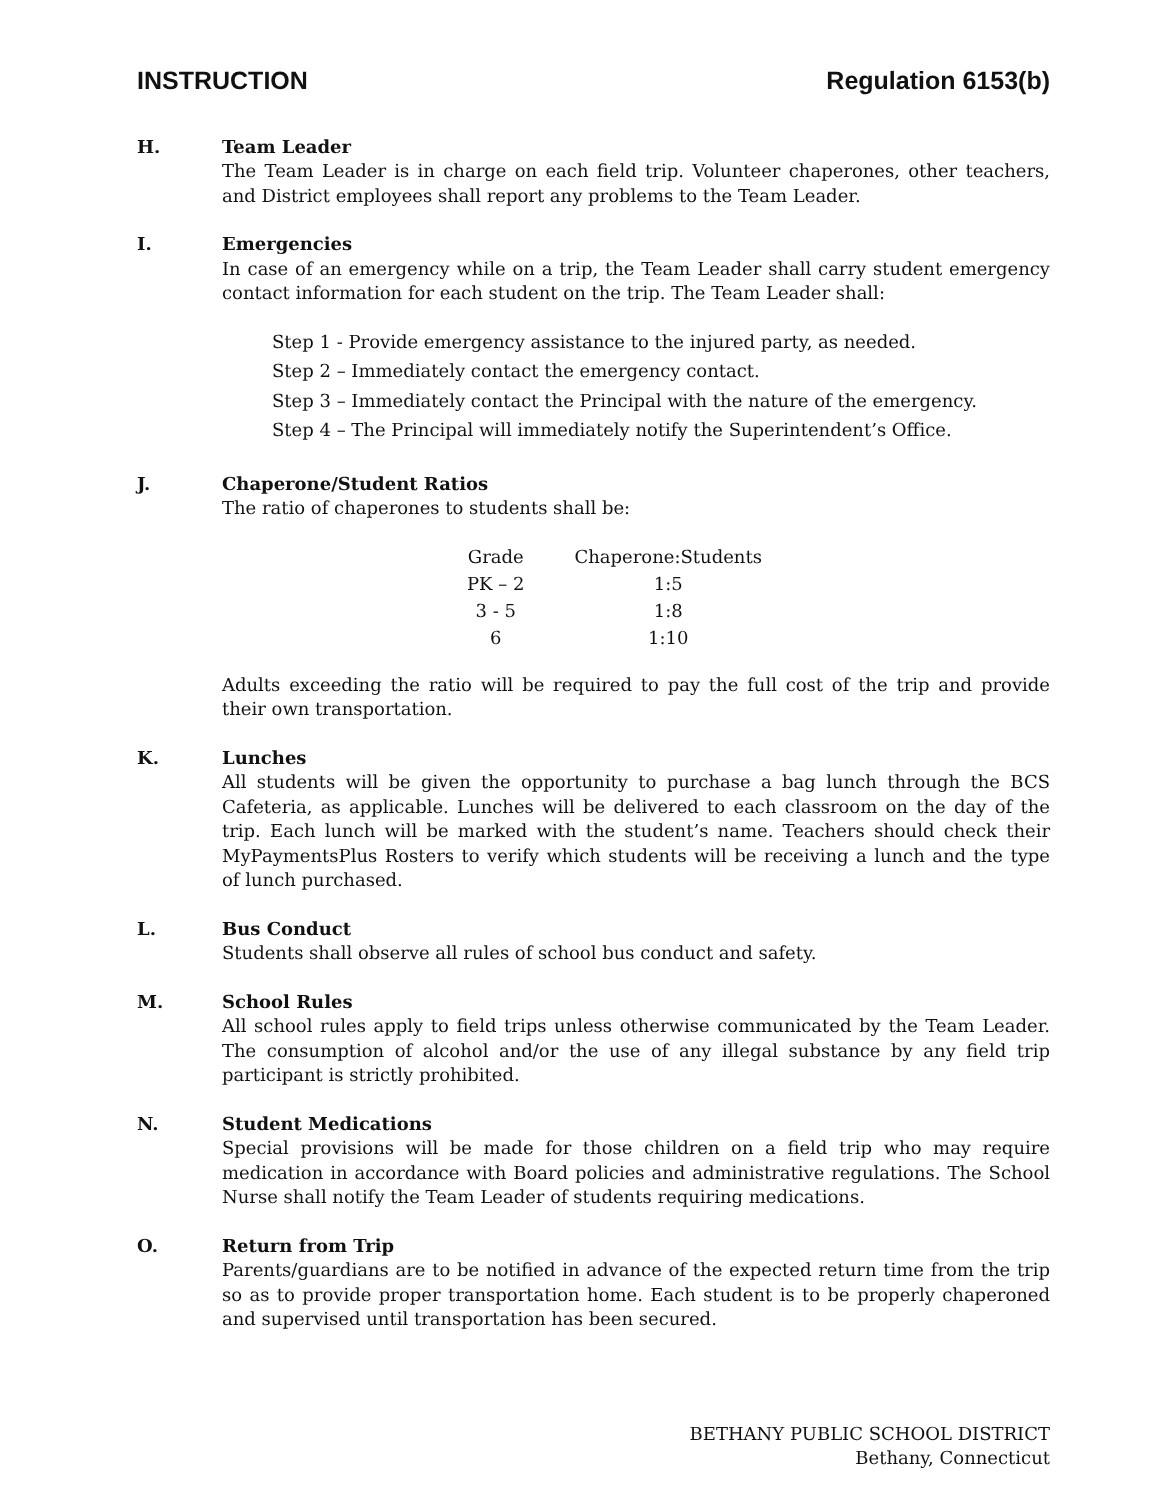INSTRUCTION Regulation 6153(b)
H. Team Leader
The Team Leader is in charge on each field trip. Volunteer chaperones, other teachers, and District employees shall report any problems to the Team Leader.
I. Emergencies
In case of an emergency while on a trip, the Team Leader shall carry student emergency contact information for each student on the trip. The Team Leader shall:
Step 1 - Provide emergency assistance to the injured party, as needed.
Step 2 – Immediately contact the emergency contact.
Step 3 – Immediately contact the Principal with the nature of the emergency.
Step 4 – The Principal will immediately notify the Superintendent’s Office.
J. Chaperone/Student Ratios
The ratio of chaperones to students shall be:
| Grade | Chaperone:Students |
| --- | --- |
| PK – 2 | 1:5 |
| 3 - 5 | 1:8 |
| 6 | 1:10 |
Adults exceeding the ratio will be required to pay the full cost of the trip and provide their own transportation.
K. Lunches
All students will be given the opportunity to purchase a bag lunch through the BCS Cafeteria, as applicable. Lunches will be delivered to each classroom on the day of the trip. Each lunch will be marked with the student’s name. Teachers should check their MyPaymentsPlus Rosters to verify which students will be receiving a lunch and the type of lunch purchased.
L. Bus Conduct
Students shall observe all rules of school bus conduct and safety.
M. School Rules
All school rules apply to field trips unless otherwise communicated by the Team Leader. The consumption of alcohol and/or the use of any illegal substance by any field trip participant is strictly prohibited.
N. Student Medications
Special provisions will be made for those children on a field trip who may require medication in accordance with Board policies and administrative regulations. The School Nurse shall notify the Team Leader of students requiring medications.
O. Return from Trip
Parents/guardians are to be notified in advance of the expected return time from the trip so as to provide proper transportation home. Each student is to be properly chaperoned and supervised until transportation has been secured.
BETHANY PUBLIC SCHOOL DISTRICT
Bethany, Connecticut